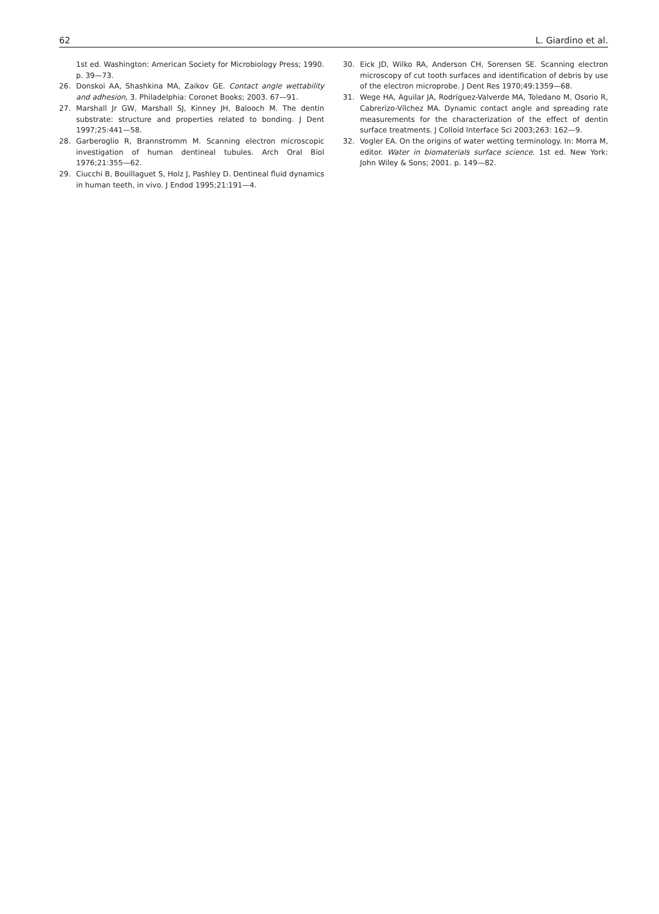62 L. Giardino et al.
1st ed. Washington: American Society for Microbiology Press; 1990. p. 39—73.
26. Donskoi AA, Shashkina MA, Zaikov GE. Contact angle wettability and adhesion, 3. Philadelphia: Coronet Books; 2003. 67—91.
27. Marshall Jr GW, Marshall SJ, Kinney JH, Balooch M. The dentin substrate: structure and properties related to bonding. J Dent 1997;25:441—58.
28. Garberoglio R, Brannstromm M. Scanning electron microscopic investigation of human dentineal tubules. Arch Oral Biol 1976;21:355—62.
29. Ciucchi B, Bouillaguet S, Holz J, Pashley D. Dentineal fluid dynamics in human teeth, in vivo. J Endod 1995;21:191—4.
30. Eick JD, Wilko RA, Anderson CH, Sorensen SE. Scanning electron microscopy of cut tooth surfaces and identification of debris by use of the electron microprobe. J Dent Res 1970;49:1359—68.
31. Wege HA, Aguilar JA, Rodríguez-Valverde MA, Toledano M, Osorio R, Cabrerizo-Vílchez MA. Dynamic contact angle and spreading rate measurements for the characterization of the effect of dentin surface treatments. J Colloid Interface Sci 2003;263: 162—9.
32. Vogler EA. On the origins of water wetting terminology. In: Morra M, editor. Water in biomaterials surface science. 1st ed. New York: John Wiley & Sons; 2001. p. 149—82.